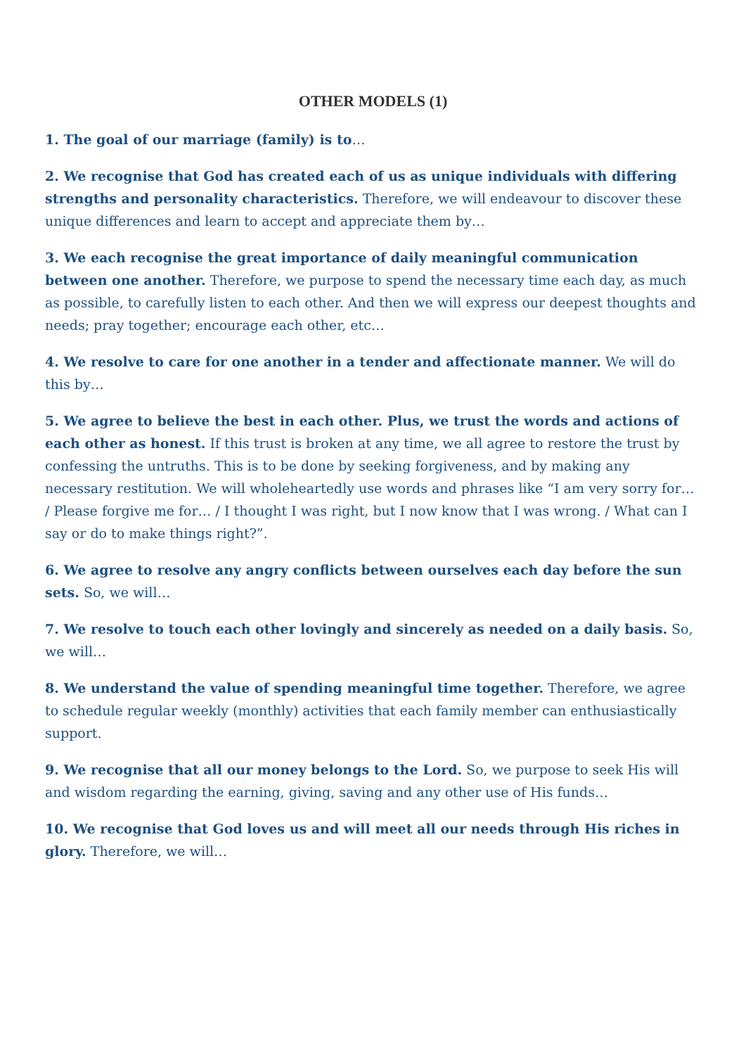OTHER MODELS (1)
1. The goal of our marriage (family) is to…
2. We recognise that God has created each of us as unique individuals with differing strengths and personality characteristics. Therefore, we will endeavour to discover these unique differences and learn to accept and appreciate them by…
3. We each recognise the great importance of daily meaningful communication between one another. Therefore, we purpose to spend the necessary time each day, as much as possible, to carefully listen to each other. And then we will express our deepest thoughts and needs; pray together; encourage each other, etc…
4. We resolve to care for one another in a tender and affectionate manner. We will do this by…
5. We agree to believe the best in each other. Plus, we trust the words and actions of each other as honest. If this trust is broken at any time, we all agree to restore the trust by confessing the untruths. This is to be done by seeking forgiveness, and by making any necessary restitution. We will wholeheartedly use words and phrases like “I am very sorry for… / Please forgive me for… / I thought I was right, but I now know that I was wrong. / What can I say or do to make things right?”.
6. We agree to resolve any angry conflicts between ourselves each day before the sun sets. So, we will…
7. We resolve to touch each other lovingly and sincerely as needed on a daily basis. So, we will…
8. We understand the value of spending meaningful time together. Therefore, we agree to schedule regular weekly (monthly) activities that each family member can enthusiastically support.
9. We recognise that all our money belongs to the Lord. So, we purpose to seek His will and wisdom regarding the earning, giving, saving and any other use of His funds…
10. We recognise that God loves us and will meet all our needs through His riches in glory. Therefore, we will…